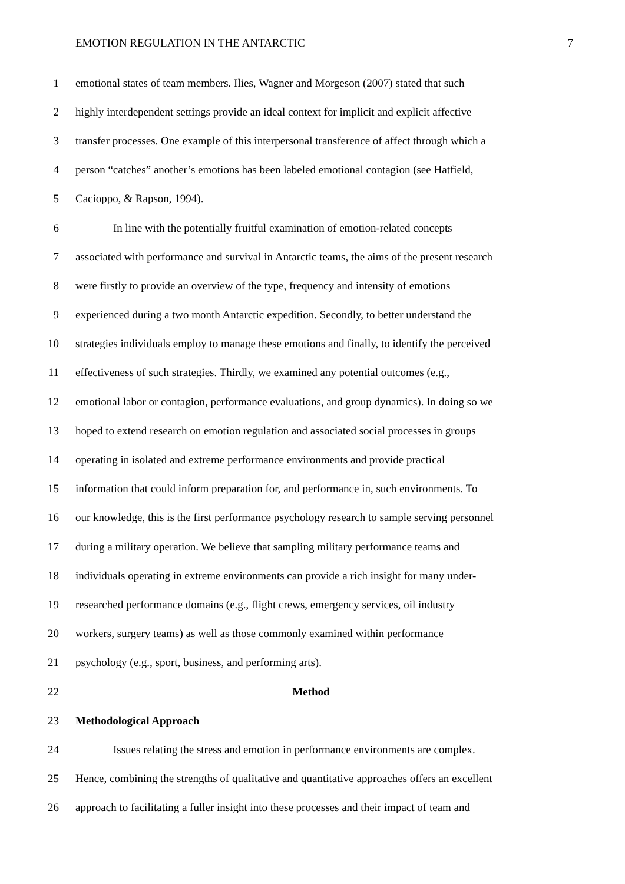EMOTION REGULATION IN THE ANTARCTIC 7
1
emotional states of team members. Ilies, Wagner and Morgeson (2007) stated that such
2
highly interdependent settings provide an ideal context for implicit and explicit affective
3
transfer processes. One example of this interpersonal transference of affect through which a
4
person “catches” another’s emotions has been labeled emotional contagion (see Hatfield,
5 Cacioppo, & Rapson, 1994).
6
In line with the potentially fruitful examination of emotion-related concepts
7
associated with performance and survival in Antarctic teams, the aims of the present research
8
were firstly to provide an overview of the type, frequency and intensity of emotions
9
experienced during a two month Antarctic expedition. Secondly, to better understand the
10
strategies individuals employ to manage these emotions and finally, to identify the perceived
11
effectiveness of such strategies. Thirdly, we examined any potential outcomes (e.g.,
12
emotional labor or contagion, performance evaluations, and group dynamics). In doing so we
13
hoped to extend research on emotion regulation and associated social processes in groups
14
operating in isolated and extreme performance environments and provide practical
15
information that could inform preparation for, and performance in, such environments. To
16
our knowledge, this is the first performance psychology research to sample serving personnel
17
during a military operation. We believe that sampling military performance teams and
18
individuals operating in extreme environments can provide a rich insight for many under-
19
researched performance domains (e.g., flight crews, emergency services, oil industry
20
workers, surgery teams) as well as those commonly examined within performance
21 psychology (e.g., sport, business, and performing arts).
22 Method
23 Methodological Approach
24
Issues relating the stress and emotion in performance environments are complex.
25
Hence, combining the strengths of qualitative and quantitative approaches offers an excellent
26
approach to facilitating a fuller insight into these processes and their impact of team and